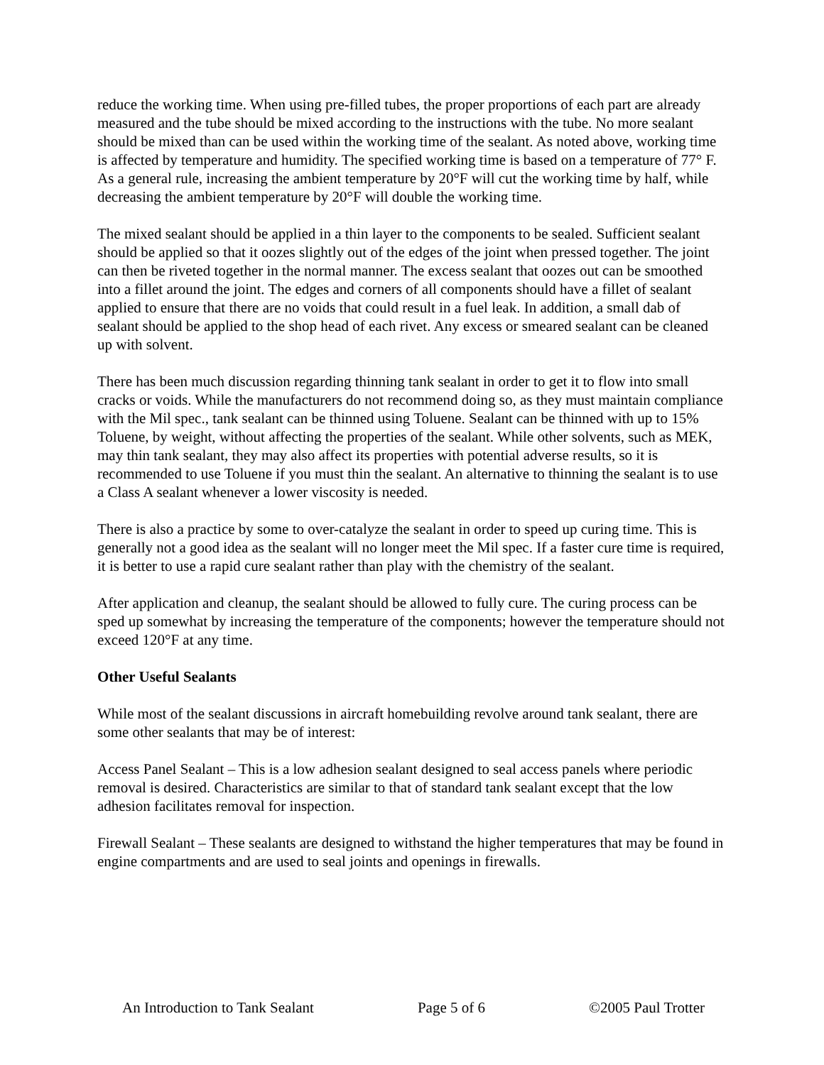reduce the working time. When using pre-filled tubes, the proper proportions of each part are already measured and the tube should be mixed according to the instructions with the tube. No more sealant should be mixed than can be used within the working time of the sealant. As noted above, working time is affected by temperature and humidity. The specified working time is based on a temperature of 77° F. As a general rule, increasing the ambient temperature by 20°F will cut the working time by half, while decreasing the ambient temperature by 20°F will double the working time.
The mixed sealant should be applied in a thin layer to the components to be sealed. Sufficient sealant should be applied so that it oozes slightly out of the edges of the joint when pressed together. The joint can then be riveted together in the normal manner. The excess sealant that oozes out can be smoothed into a fillet around the joint. The edges and corners of all components should have a fillet of sealant applied to ensure that there are no voids that could result in a fuel leak. In addition, a small dab of sealant should be applied to the shop head of each rivet. Any excess or smeared sealant can be cleaned up with solvent.
There has been much discussion regarding thinning tank sealant in order to get it to flow into small cracks or voids. While the manufacturers do not recommend doing so, as they must maintain compliance with the Mil spec., tank sealant can be thinned using Toluene. Sealant can be thinned with up to 15% Toluene, by weight, without affecting the properties of the sealant. While other solvents, such as MEK, may thin tank sealant, they may also affect its properties with potential adverse results, so it is recommended to use Toluene if you must thin the sealant. An alternative to thinning the sealant is to use a Class A sealant whenever a lower viscosity is needed.
There is also a practice by some to over-catalyze the sealant in order to speed up curing time. This is generally not a good idea as the sealant will no longer meet the Mil spec. If a faster cure time is required, it is better to use a rapid cure sealant rather than play with the chemistry of the sealant.
After application and cleanup, the sealant should be allowed to fully cure. The curing process can be sped up somewhat by increasing the temperature of the components; however the temperature should not exceed 120°F at any time.
Other Useful Sealants
While most of the sealant discussions in aircraft homebuilding revolve around tank sealant, there are some other sealants that may be of interest:
Access Panel Sealant – This is a low adhesion sealant designed to seal access panels where periodic removal is desired. Characteristics are similar to that of standard tank sealant except that the low adhesion facilitates removal for inspection.
Firewall Sealant – These sealants are designed to withstand the higher temperatures that may be found in engine compartments and are used to seal joints and openings in firewalls.
An Introduction to Tank Sealant Page 5 of 6 ©2005 Paul Trotter